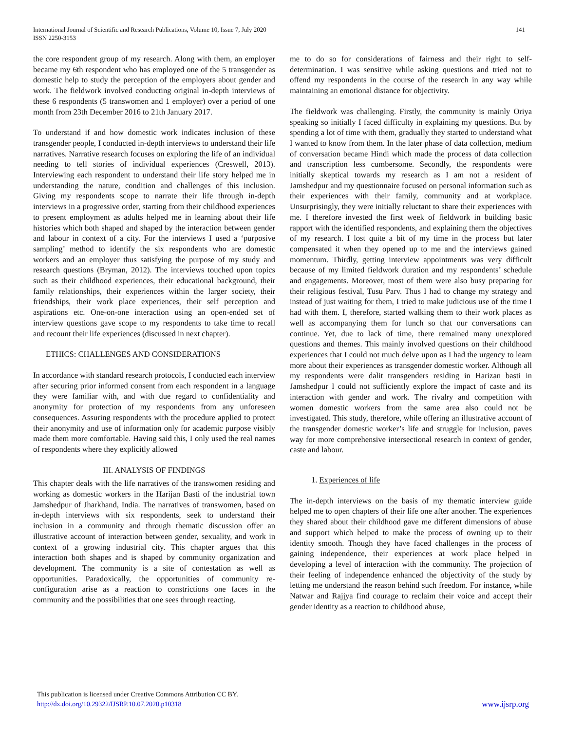International Journal of Scientific and Research Publications, Volume 10, Issue 7, July 2020
ISSN 2250-3153
141
the core respondent group of my research. Along with them, an employer became my 6th respondent who has employed one of the 5 transgender as domestic help to study the perception of the employers about gender and work. The fieldwork involved conducting original in-depth interviews of these 6 respondents (5 transwomen and 1 employer) over a period of one month from 23th December 2016 to 21th January 2017.
To understand if and how domestic work indicates inclusion of these transgender people, I conducted in-depth interviews to understand their life narratives. Narrative research focuses on exploring the life of an individual needing to tell stories of individual experiences (Creswell, 2013). Interviewing each respondent to understand their life story helped me in understanding the nature, condition and challenges of this inclusion. Giving my respondents scope to narrate their life through in-depth interviews in a progressive order, starting from their childhood experiences to present employment as adults helped me in learning about their life histories which both shaped and shaped by the interaction between gender and labour in context of a city. For the interviews I used a ‘purposive sampling’ method to identify the six respondents who are domestic workers and an employer thus satisfying the purpose of my study and research questions (Bryman, 2012). The interviews touched upon topics such as their childhood experiences, their educational background, their family relationships, their experiences within the larger society, their friendships, their work place experiences, their self perception and aspirations etc. One-on-one interaction using an open-ended set of interview questions gave scope to my respondents to take time to recall and recount their life experiences (discussed in next chapter).
ETHICS: CHALLENGES AND CONSIDERATIONS
In accordance with standard research protocols, I conducted each interview after securing prior informed consent from each respondent in a language they were familiar with, and with due regard to confidentiality and anonymity for protection of my respondents from any unforeseen consequences. Assuring respondents with the procedure applied to protect their anonymity and use of information only for academic purpose visibly made them more comfortable. Having said this, I only used the real names of respondents where they explicitly allowed
III. ANALYSIS OF FINDINGS
This chapter deals with the life narratives of the transwomen residing and working as domestic workers in the Harijan Basti of the industrial town Jamshedpur of Jharkhand, India. The narratives of transwomen, based on in-depth interviews with six respondents, seek to understand their inclusion in a community and through thematic discussion offer an illustrative account of interaction between gender, sexuality, and work in context of a growing industrial city. This chapter argues that this interaction both shapes and is shaped by community organization and development. The community is a site of contestation as well as opportunities. Paradoxically, the opportunities of community re-configuration arise as a reaction to constrictions one faces in the community and the possibilities that one sees through reacting.
me to do so for considerations of fairness and their right to self-determination. I was sensitive while asking questions and tried not to offend my respondents in the course of the research in any way while maintaining an emotional distance for objectivity.
The fieldwork was challenging. Firstly, the community is mainly Oriya speaking so initially I faced difficulty in explaining my questions. But by spending a lot of time with them, gradually they started to understand what I wanted to know from them. In the later phase of data collection, medium of conversation became Hindi which made the process of data collection and transcription less cumbersome. Secondly, the respondents were initially skeptical towards my research as I am not a resident of Jamshedpur and my questionnaire focused on personal information such as their experiences with their family, community and at workplace. Unsurprisingly, they were initially reluctant to share their experiences with me. I therefore invested the first week of fieldwork in building basic rapport with the identified respondents, and explaining them the objectives of my research. I lost quite a bit of my time in the process but later compensated it when they opened up to me and the interviews gained momentum. Thirdly, getting interview appointments was very difficult because of my limited fieldwork duration and my respondents’ schedule and engagements. Moreover, most of them were also busy preparing for their religious festival, Tusu Parv. Thus I had to change my strategy and instead of just waiting for them, I tried to make judicious use of the time I had with them. I, therefore, started walking them to their work places as well as accompanying them for lunch so that our conversations can continue. Yet, due to lack of time, there remained many unexplored questions and themes. This mainly involved questions on their childhood experiences that I could not much delve upon as I had the urgency to learn more about their experiences as transgender domestic worker. Although all my respondents were dalit transgenders residing in Harizan basti in Jamshedpur I could not sufficiently explore the impact of caste and its interaction with gender and work. The rivalry and competition with women domestic workers from the same area also could not be investigated. This study, therefore, while offering an illustrative account of the transgender domestic worker’s life and struggle for inclusion, paves way for more comprehensive intersectional research in context of gender, caste and labour.
1. Experiences of life
The in-depth interviews on the basis of my thematic interview guide helped me to open chapters of their life one after another. The experiences they shared about their childhood gave me different dimensions of abuse and support which helped to make the process of owning up to their identity smooth. Though they have faced challenges in the process of gaining independence, their experiences at work place helped in developing a level of interaction with the community. The projection of their feeling of independence enhanced the objectivity of the study by letting me understand the reason behind such freedom. For instance, while Natwar and Rajjya find courage to reclaim their voice and accept their gender identity as a reaction to childhood abuse,
This publication is licensed under Creative Commons Attribution CC BY.
http://dx.doi.org/10.29322/IJSRP.10.07.2020.p10318
www.ijsrp.org